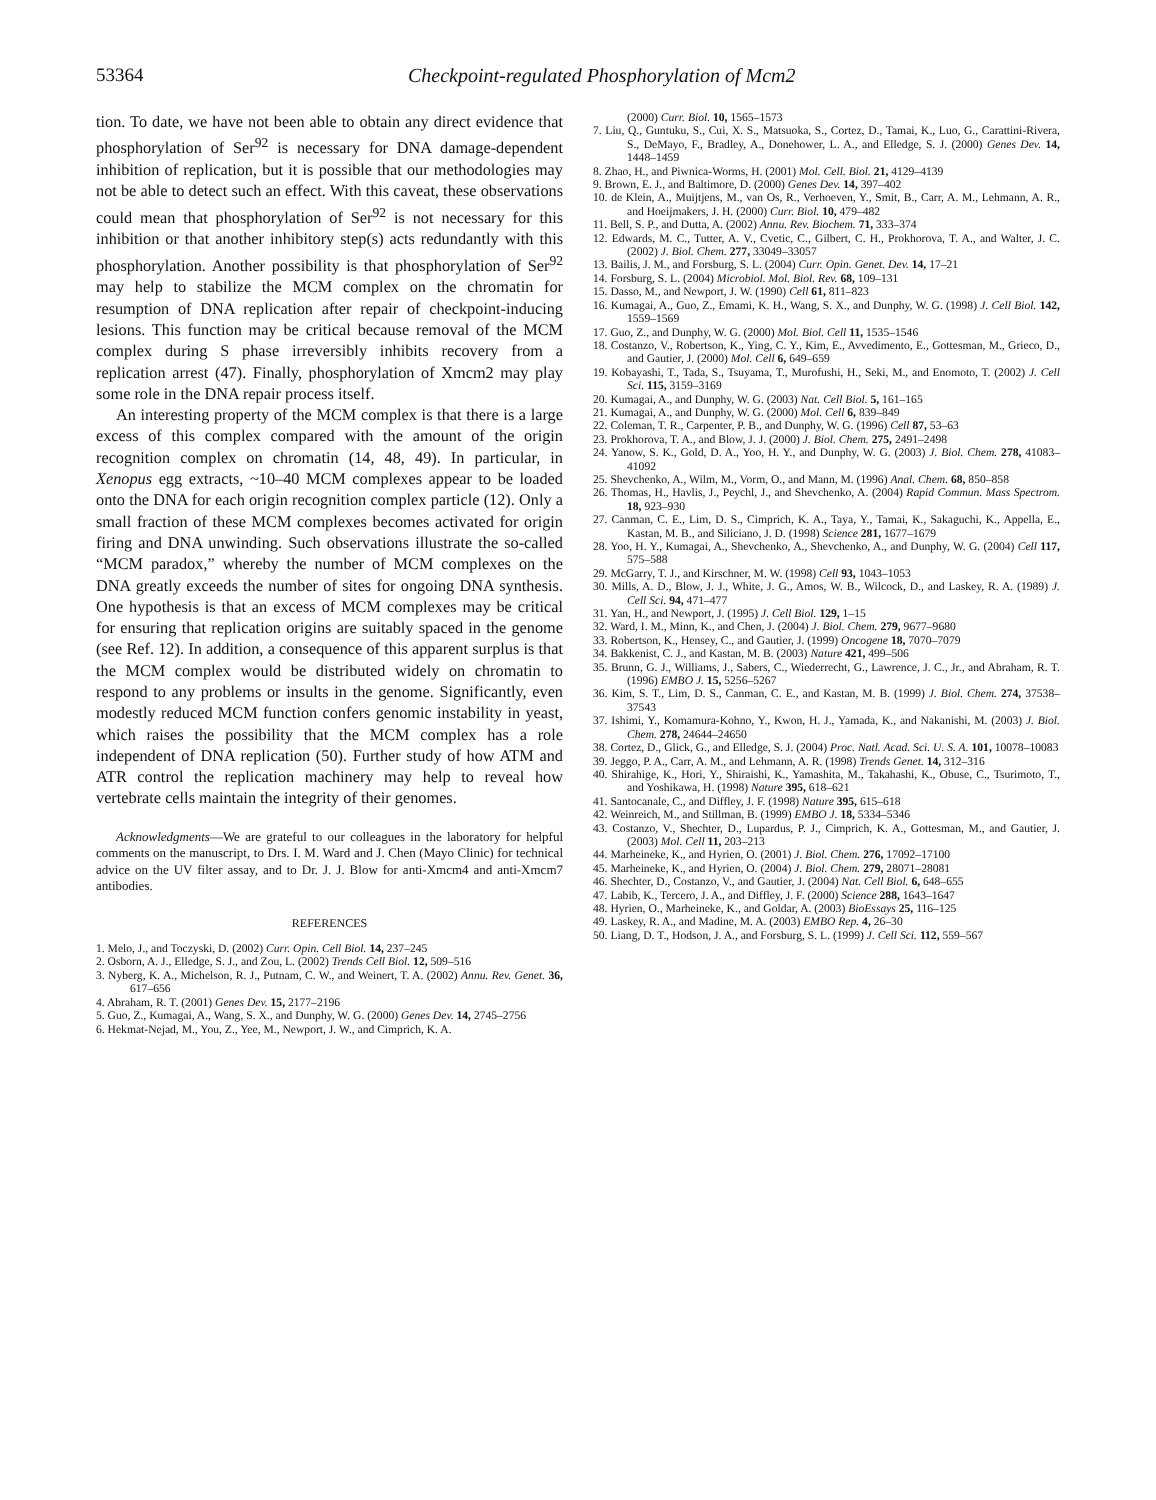53364 Checkpoint-regulated Phosphorylation of Mcm2
tion. To date, we have not been able to obtain any direct evidence that phosphorylation of Ser<sup>92</sup> is necessary for DNA damage-dependent inhibition of replication, but it is possible that our methodologies may not be able to detect such an effect. With this caveat, these observations could mean that phosphorylation of Ser<sup>92</sup> is not necessary for this inhibition or that another inhibitory step(s) acts redundantly with this phosphorylation. Another possibility is that phosphorylation of Ser<sup>92</sup> may help to stabilize the MCM complex on the chromatin for resumption of DNA replication after repair of checkpoint-inducing lesions. This function may be critical because removal of the MCM complex during S phase irreversibly inhibits recovery from a replication arrest (47). Finally, phosphorylation of Xmcm2 may play some role in the DNA repair process itself.
An interesting property of the MCM complex is that there is a large excess of this complex compared with the amount of the origin recognition complex on chromatin (14, 48, 49). In particular, in Xenopus egg extracts, ~10–40 MCM complexes appear to be loaded onto the DNA for each origin recognition complex particle (12). Only a small fraction of these MCM complexes becomes activated for origin firing and DNA unwinding. Such observations illustrate the so-called “MCM paradox,” whereby the number of MCM complexes on the DNA greatly exceeds the number of sites for ongoing DNA synthesis. One hypothesis is that an excess of MCM complexes may be critical for ensuring that replication origins are suitably spaced in the genome (see Ref. 12). In addition, a consequence of this apparent surplus is that the MCM complex would be distributed widely on chromatin to respond to any problems or insults in the genome. Significantly, even modestly reduced MCM function confers genomic instability in yeast, which raises the possibility that the MCM complex has a role independent of DNA replication (50). Further study of how ATM and ATR control the replication machinery may help to reveal how vertebrate cells maintain the integrity of their genomes.
Acknowledgments—We are grateful to our colleagues in the laboratory for helpful comments on the manuscript, to Drs. I. M. Ward and J. Chen (Mayo Clinic) for technical advice on the UV filter assay, and to Dr. J. J. Blow for anti-Xmcm4 and anti-Xmcm7 antibodies.
REFERENCES
1. Melo, J., and Toczyski, D. (2002) Curr. Opin. Cell Biol. 14, 237–245
2. Osborn, A. J., Elledge, S. J., and Zou, L. (2002) Trends Cell Biol. 12, 509–516
3. Nyberg, K. A., Michelson, R. J., Putnam, C. W., and Weinert, T. A. (2002) Annu. Rev. Genet. 36, 617–656
4. Abraham, R. T. (2001) Genes Dev. 15, 2177–2196
5. Guo, Z., Kumagai, A., Wang, S. X., and Dunphy, W. G. (2000) Genes Dev. 14, 2745–2756
6. Hekmat-Nejad, M., You, Z., Yee, M., Newport, J. W., and Cimprich, K. A.
(2000) Curr. Biol. 10, 1565–1573
7. Liu, Q., Guntuku, S., Cui, X. S., Matsuoka, S., Cortez, D., Tamai, K., Luo, G., Carattini-Rivera, S., DeMayo, F., Bradley, A., Donehower, L. A., and Elledge, S. J. (2000) Genes Dev. 14, 1448–1459
8. Zhao, H., and Piwnica-Worms, H. (2001) Mol. Cell. Biol. 21, 4129–4139
9. Brown, E. J., and Baltimore, D. (2000) Genes Dev. 14, 397–402
10. de Klein, A., Muijtjens, M., van Os, R., Verhoeven, Y., Smit, B., Carr, A. M., Lehmann, A. R., and Hoeijmakers, J. H. (2000) Curr. Biol. 10, 479–482
11. Bell, S. P., and Dutta, A. (2002) Annu. Rev. Biochem. 71, 333–374
12. Edwards, M. C., Tutter, A. V., Cvetic, C., Gilbert, C. H., Prokhorova, T. A., and Walter, J. C. (2002) J. Biol. Chem. 277, 33049–33057
13. Bailis, J. M., and Forsburg, S. L. (2004) Curr. Opin. Genet. Dev. 14, 17–21
14. Forsburg, S. L. (2004) Microbiol. Mol. Biol. Rev. 68, 109–131
15. Dasso, M., and Newport, J. W. (1990) Cell 61, 811–823
16. Kumagai, A., Guo, Z., Emami, K. H., Wang, S. X., and Dunphy, W. G. (1998) J. Cell Biol. 142, 1559–1569
17. Guo, Z., and Dunphy, W. G. (2000) Mol. Biol. Cell 11, 1535–1546
18. Costanzo, V., Robertson, K., Ying, C. Y., Kim, E., Avvedimento, E., Gottesman, M., Grieco, D., and Gautier, J. (2000) Mol. Cell 6, 649–659
19. Kobayashi, T., Tada, S., Tsuyama, T., Murofushi, H., Seki, M., and Enomoto, T. (2002) J. Cell Sci. 115, 3159–3169
20. Kumagai, A., and Dunphy, W. G. (2003) Nat. Cell Biol. 5, 161–165
21. Kumagai, A., and Dunphy, W. G. (2000) Mol. Cell 6, 839–849
22. Coleman, T. R., Carpenter, P. B., and Dunphy, W. G. (1996) Cell 87, 53–63
23. Prokhorova, T. A., and Blow, J. J. (2000) J. Biol. Chem. 275, 2491–2498
24. Yanow, S. K., Gold, D. A., Yoo, H. Y., and Dunphy, W. G. (2003) J. Biol. Chem. 278, 41083–41092
25. Shevchenko, A., Wilm, M., Vorm, O., and Mann, M. (1996) Anal. Chem. 68, 850–858
26. Thomas, H., Havlis, J., Peychl, J., and Shevchenko, A. (2004) Rapid Commun. Mass Spectrom. 18, 923–930
27. Canman, C. E., Lim, D. S., Cimprich, K. A., Taya, Y., Tamai, K., Sakaguchi, K., Appella, E., Kastan, M. B., and Siliciano, J. D. (1998) Science 281, 1677–1679
28. Yoo, H. Y., Kumagai, A., Shevchenko, A., Shevchenko, A., and Dunphy, W. G. (2004) Cell 117, 575–588
29. McGarry, T. J., and Kirschner, M. W. (1998) Cell 93, 1043–1053
30. Mills, A. D., Blow, J. J., White, J. G., Amos, W. B., Wilcock, D., and Laskey, R. A. (1989) J. Cell Sci. 94, 471–477
31. Yan, H., and Newport, J. (1995) J. Cell Biol. 129, 1–15
32. Ward, I. M., Minn, K., and Chen, J. (2004) J. Biol. Chem. 279, 9677–9680
33. Robertson, K., Hensey, C., and Gautier, J. (1999) Oncogene 18, 7070–7079
34. Bakkenist, C. J., and Kastan, M. B. (2003) Nature 421, 499–506
35. Brunn, G. J., Williams, J., Sabers, C., Wiederrecht, G., Lawrence, J. C., Jr., and Abraham, R. T. (1996) EMBO J. 15, 5256–5267
36. Kim, S. T., Lim, D. S., Canman, C. E., and Kastan, M. B. (1999) J. Biol. Chem. 274, 37538–37543
37. Ishimi, Y., Komamura-Kohno, Y., Kwon, H. J., Yamada, K., and Nakanishi, M. (2003) J. Biol. Chem. 278, 24644–24650
38. Cortez, D., Glick, G., and Elledge, S. J. (2004) Proc. Natl. Acad. Sci. U. S. A. 101, 10078–10083
39. Jeggo, P. A., Carr, A. M., and Lehmann, A. R. (1998) Trends Genet. 14, 312–316
40. Shirahige, K., Hori, Y., Shiraishi, K., Yamashita, M., Takahashi, K., Obuse, C., Tsurimoto, T., and Yoshikawa, H. (1998) Nature 395, 618–621
41. Santocanale, C., and Diffley, J. F. (1998) Nature 395, 615–618
42. Weinreich, M., and Stillman, B. (1999) EMBO J. 18, 5334–5346
43. Costanzo, V., Shechter, D., Lupardus, P. J., Cimprich, K. A., Gottesman, M., and Gautier, J. (2003) Mol. Cell 11, 203–213
44. Marheineke, K., and Hyrien, O. (2001) J. Biol. Chem. 276, 17092–17100
45. Marheineke, K., and Hyrien, O. (2004) J. Biol. Chem. 279, 28071–28081
46. Shechter, D., Costanzo, V., and Gautier, J. (2004) Nat. Cell Biol. 6, 648–655
47. Labib, K., Tercero, J. A., and Diffley, J. F. (2000) Science 288, 1643–1647
48. Hyrien, O., Marheineke, K., and Goldar, A. (2003) BioEssays 25, 116–125
49. Laskey, R. A., and Madine, M. A. (2003) EMBO Rep. 4, 26–30
50. Liang, D. T., Hodson, J. A., and Forsburg, S. L. (1999) J. Cell Sci. 112, 559–567